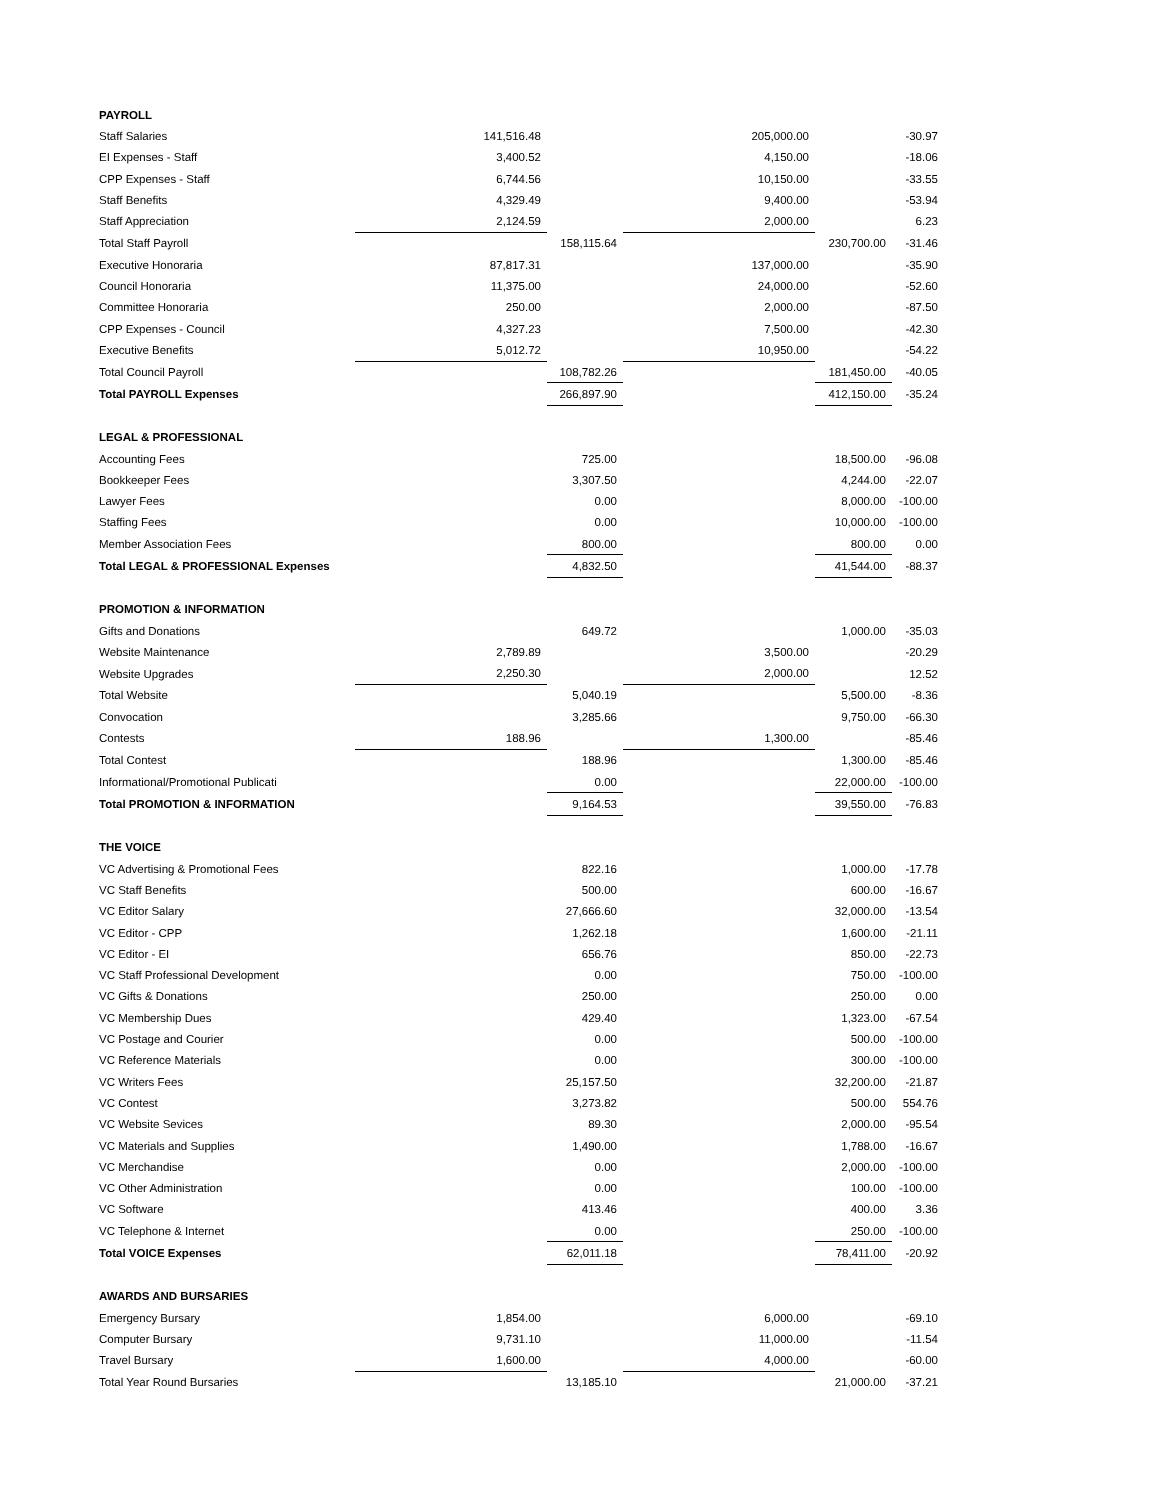| PAYROLL | | | | | |
| Staff Salaries | 141,516.48 | | 205,000.00 | | -30.97 |
| EI Expenses - Staff | 3,400.52 | | 4,150.00 | | -18.06 |
| CPP Expenses - Staff | 6,744.56 | | 10,150.00 | | -33.55 |
| Staff Benefits | 4,329.49 | | 9,400.00 | | -53.94 |
| Staff Appreciation | 2,124.59 | | 2,000.00 | | 6.23 |
| Total Staff Payroll | | 158,115.64 | | 230,700.00 | -31.46 |
| Executive Honoraria | 87,817.31 | | 137,000.00 | | -35.90 |
| Council Honoraria | 11,375.00 | | 24,000.00 | | -52.60 |
| Committee Honoraria | 250.00 | | 2,000.00 | | -87.50 |
| CPP Expenses - Council | 4,327.23 | | 7,500.00 | | -42.30 |
| Executive Benefits | 5,012.72 | | 10,950.00 | | -54.22 |
| Total Council Payroll | | 108,782.26 | | 181,450.00 | -40.05 |
| Total PAYROLL Expenses | | 266,897.90 | | 412,150.00 | -35.24 |
| LEGAL & PROFESSIONAL | | | | | |
| Accounting Fees | | 725.00 | | 18,500.00 | -96.08 |
| Bookkeeper Fees | | 3,307.50 | | 4,244.00 | -22.07 |
| Lawyer Fees | | 0.00 | | 8,000.00 | -100.00 |
| Staffing Fees | | 0.00 | | 10,000.00 | -100.00 |
| Member Association Fees | | 800.00 | | 800.00 | 0.00 |
| Total LEGAL & PROFESSIONAL Expenses | | 4,832.50 | | 41,544.00 | -88.37 |
| PROMOTION & INFORMATION | | | | | |
| Gifts and Donations | | 649.72 | | 1,000.00 | -35.03 |
| Website Maintenance | 2,789.89 | | 3,500.00 | | -20.29 |
| Website Upgrades | 2,250.30 | | 2,000.00 | | 12.52 |
| Total Website | | 5,040.19 | | 5,500.00 | -8.36 |
| Convocation | | 3,285.66 | | 9,750.00 | -66.30 |
| Contests | 188.96 | | 1,300.00 | | -85.46 |
| Total Contest | | 188.96 | | 1,300.00 | -85.46 |
| Informational/Promotional Publicati | | 0.00 | | 22,000.00 | -100.00 |
| Total PROMOTION & INFORMATION | | 9,164.53 | | 39,550.00 | -76.83 |
| THE VOICE | | | | | |
| VC Advertising & Promotional Fees | | 822.16 | | 1,000.00 | -17.78 |
| VC Staff Benefits | | 500.00 | | 600.00 | -16.67 |
| VC Editor Salary | | 27,666.60 | | 32,000.00 | -13.54 |
| VC Editor - CPP | | 1,262.18 | | 1,600.00 | -21.11 |
| VC Editor - EI | | 656.76 | | 850.00 | -22.73 |
| VC Staff Professional Development | | 0.00 | | 750.00 | -100.00 |
| VC Gifts & Donations | | 250.00 | | 250.00 | 0.00 |
| VC Membership Dues | | 429.40 | | 1,323.00 | -67.54 |
| VC Postage and Courier | | 0.00 | | 500.00 | -100.00 |
| VC Reference Materials | | 0.00 | | 300.00 | -100.00 |
| VC Writers Fees | | 25,157.50 | | 32,200.00 | -21.87 |
| VC Contest | | 3,273.82 | | 500.00 | 554.76 |
| VC Website Sevices | | 89.30 | | 2,000.00 | -95.54 |
| VC Materials and Supplies | | 1,490.00 | | 1,788.00 | -16.67 |
| VC Merchandise | | 0.00 | | 2,000.00 | -100.00 |
| VC Other Administration | | 0.00 | | 100.00 | -100.00 |
| VC Software | | 413.46 | | 400.00 | 3.36 |
| VC Telephone & Internet | | 0.00 | | 250.00 | -100.00 |
| Total VOICE Expenses | | 62,011.18 | | 78,411.00 | -20.92 |
| AWARDS AND BURSARIES | | | | | |
| Emergency Bursary | 1,854.00 | | 6,000.00 | | -69.10 |
| Computer Bursary | 9,731.10 | | 11,000.00 | | -11.54 |
| Travel Bursary | 1,600.00 | | 4,000.00 | | -60.00 |
| Total Year Round Bursaries | | 13,185.10 | | 21,000.00 | -37.21 |